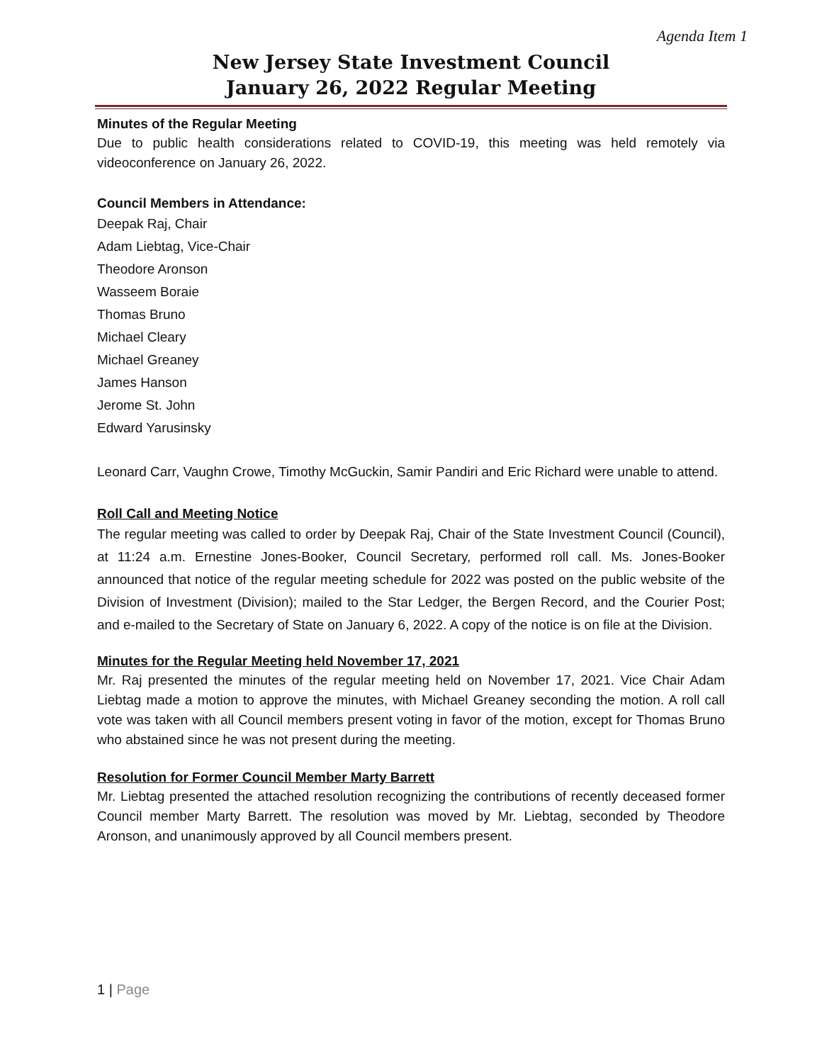Agenda Item 1
New Jersey State Investment Council
January 26, 2022 Regular Meeting
Minutes of the Regular Meeting
Due to public health considerations related to COVID-19, this meeting was held remotely via videoconference on January 26, 2022.
Council Members in Attendance:
Deepak Raj, Chair
Adam Liebtag, Vice-Chair
Theodore Aronson
Wasseem Boraie
Thomas Bruno
Michael Cleary
Michael Greaney
James Hanson
Jerome St. John
Edward Yarusinsky
Leonard Carr, Vaughn Crowe, Timothy McGuckin, Samir Pandiri and Eric Richard were unable to attend.
Roll Call and Meeting Notice
The regular meeting was called to order by Deepak Raj, Chair of the State Investment Council (Council), at 11:24 a.m. Ernestine Jones-Booker, Council Secretary, performed roll call. Ms. Jones-Booker announced that notice of the regular meeting schedule for 2022 was posted on the public website of the Division of Investment (Division); mailed to the Star Ledger, the Bergen Record, and the Courier Post; and e-mailed to the Secretary of State on January 6, 2022. A copy of the notice is on file at the Division.
Minutes for the Regular Meeting held November 17, 2021
Mr. Raj presented the minutes of the regular meeting held on November 17, 2021. Vice Chair Adam Liebtag made a motion to approve the minutes, with Michael Greaney seconding the motion. A roll call vote was taken with all Council members present voting in favor of the motion, except for Thomas Bruno who abstained since he was not present during the meeting.
Resolution for Former Council Member Marty Barrett
Mr. Liebtag presented the attached resolution recognizing the contributions of recently deceased former Council member Marty Barrett. The resolution was moved by Mr. Liebtag, seconded by Theodore Aronson, and unanimously approved by all Council members present.
1 | Page